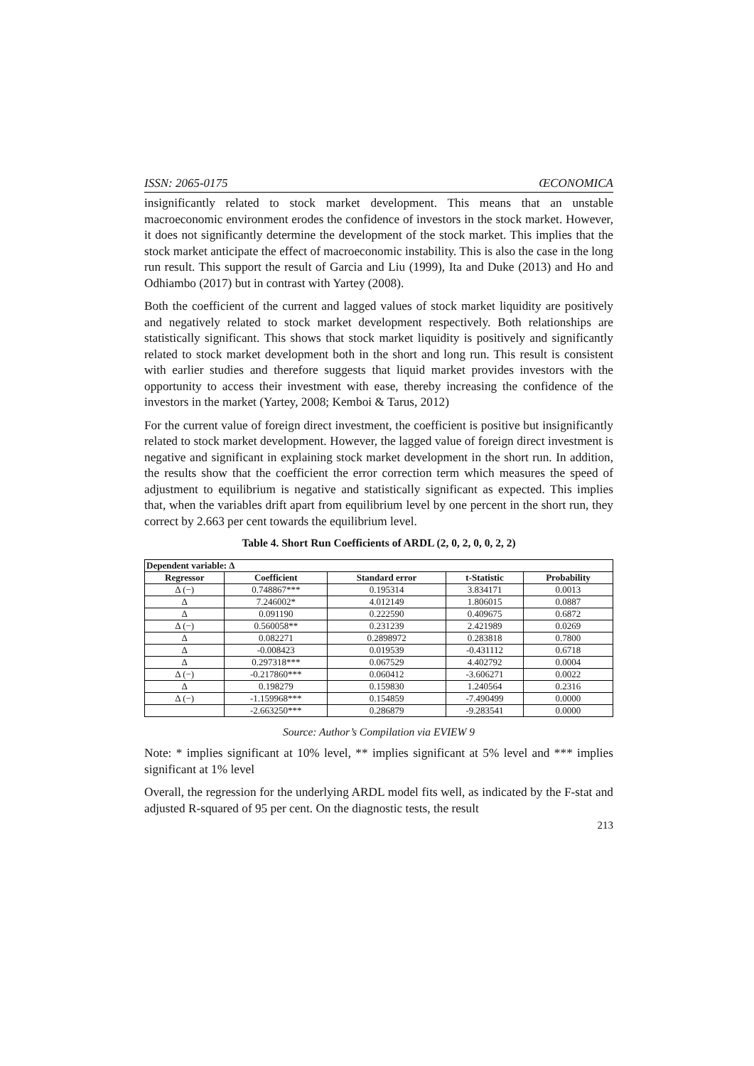ISSN: 2065-0175 ŒCONOMICA
insignificantly related to stock market development. This means that an unstable macroeconomic environment erodes the confidence of investors in the stock market. However, it does not significantly determine the development of the stock market. This implies that the stock market anticipate the effect of macroeconomic instability. This is also the case in the long run result. This support the result of Garcia and Liu (1999), Ita and Duke (2013) and Ho and Odhiambo (2017) but in contrast with Yartey (2008).
Both the coefficient of the current and lagged values of stock market liquidity are positively and negatively related to stock market development respectively. Both relationships are statistically significant. This shows that stock market liquidity is positively and significantly related to stock market development both in the short and long run. This result is consistent with earlier studies and therefore suggests that liquid market provides investors with the opportunity to access their investment with ease, thereby increasing the confidence of the investors in the market (Yartey, 2008; Kemboi & Tarus, 2012)
For the current value of foreign direct investment, the coefficient is positive but insignificantly related to stock market development. However, the lagged value of foreign direct investment is negative and significant in explaining stock market development in the short run. In addition, the results show that the coefficient the error correction term which measures the speed of adjustment to equilibrium is negative and statistically significant as expected. This implies that, when the variables drift apart from equilibrium level by one percent in the short run, they correct by 2.663 per cent towards the equilibrium level.
Table 4. Short Run Coefficients of ARDL (2, 0, 2, 0, 0, 2, 2)
| Dependent variable: Δ | | | | |
| --- | --- | --- | --- | --- |
| Regressor | Coefficient | Standard error | t-Statistic | Probability |
| Δ (−) | 0.748867*** | 0.195314 | 3.834171 | 0.0013 |
| Δ | 7.246002* | 4.012149 | 1.806015 | 0.0887 |
| Δ | 0.091190 | 0.222590 | 0.409675 | 0.6872 |
| Δ (−) | 0.560058** | 0.231239 | 2.421989 | 0.0269 |
| Δ | 0.082271 | 0.2898972 | 0.283818 | 0.7800 |
| Δ | -0.008423 | 0.019539 | -0.431112 | 0.6718 |
| Δ | 0.297318*** | 0.067529 | 4.402792 | 0.0004 |
| Δ (−) | -0.217860*** | 0.060412 | -3.606271 | 0.0022 |
| Δ | 0.198279 | 0.159830 | 1.240564 | 0.2316 |
| Δ (−) | -1.159968*** | 0.154859 | -7.490499 | 0.0000 |
| | -2.663250*** | 0.286879 | -9.283541 | 0.0000 |
Source: Author’s Compilation via EVIEW 9
Note: * implies significant at 10% level, ** implies significant at 5% level and *** implies significant at 1% level
Overall, the regression for the underlying ARDL model fits well, as indicated by the F-stat and adjusted R-squared of 95 per cent. On the diagnostic tests, the result
213